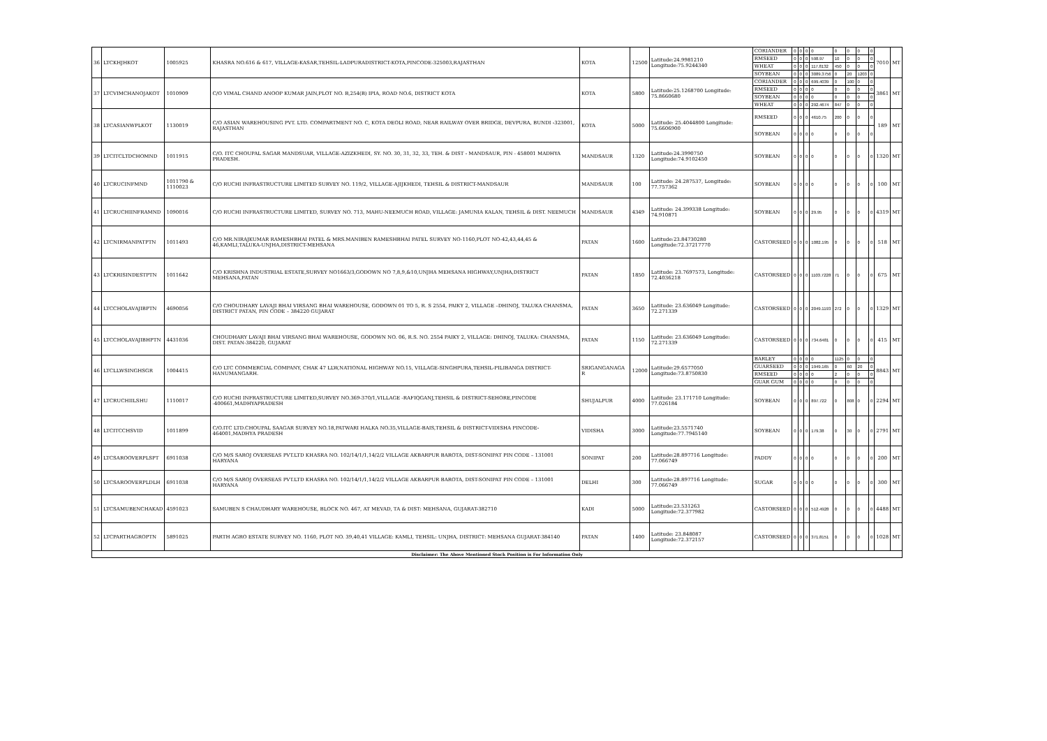| 36 | LTCKHJHKOT | 1005925 | KHASRA NO.616 & 617, VILLAGE-KASAR,TEHSIL-LADPURADISTRICT-KOTA,PINCODE-325003,RAJASTHAN | KOTA | 12500 | Latitude:24.9981210 Longitude:75.9244340 | CORIANDER | 0 | 0 | 0 | 0 | 0 | 0 | 0 | 0 | 7010 | MT |
| | | | | | | | RMSEED | 0 | 0 | 0 | 598.97 | 10 | 0 | 0 | 0 | | |
| | | | | | | | WHEAT | 0 | 0 | 0 | 117.8132 | 450 | 0 | 0 | 0 | | |
| | | | | | | | SOYBEAN | 0 | 0 | 0 | 3089.3756 | 0 | 20 | 1203 | 0 | | |
| 37 | LTCVIMCHANOJAKOT | 1010909 | C/O VIMAL CHAND ANOOP KUMAR JAIN,PLOT NO. B,254(B) IPIA, ROAD NO.6, DISTRICT KOTA | KOTA | 5800 | Latitude:25.1268700 Longitude: 75.8660680 | CORIANDER | 0 | 0 | 0 | 699.4039 | 0 | 100 | 0 | 0 | 3861 | MT |
| | | | | | | | RMSEED | 0 | 0 | 0 | 0 | 0 | 0 | 0 | 0 | | |
| | | | | | | | SOYBEAN | 0 | 0 | 0 | 0 | 0 | 0 | 0 | 0 | | |
| | | | | | | | WHEAT | 0 | 0 | 0 | 292.4674 | 847 | 0 | 0 | 0 | | |
| 38 | LTCASIANWPLKOT | 1130019 | C/O ASIAN WAREHOUSING PVT. LTD. COMPARTMENT NO. C, KOTA DEOLI ROAD, NEAR RAILWAY OVER BRIDGE, DEVPURA, BUNDI -323001, RAJASTHAN | KOTA | 5000 | Latitude: 25.4044800 Longitude: 75.6606900 | RMSEED | 0 | 0 | 0 | 4610.75 | 200 | 0 | 0 | 0 | 189 | MT |
| | | | | | | | SOYBEAN | 0 | 0 | 0 | 0 | 0 | 0 | 0 | 0 | | |
| 39 | LTCITCLTDCHOMND | 1011915 | C/O. ITC CHOUPAL SAGAR MANDSUAR, VILLAGE-AZIZKHEDI, SY. NO. 30, 31, 32, 33, TEH. & DIST - MANDSAUR, PIN - 458001 MADHYA PRADESH. | MANDSAUR | 1320 | Latitude:24.3990750 Longitude:74.9102450 | SOYBEAN | 0 | 0 | 0 | 0 | 0 | 0 | 0 | 0 | 1320 | MT |
| 40 | LTCRUCINFMND | 1011790 & 1110023 | C/O RUCHI INFRASTRUCTURE LIMITED SURVEY NO. 119/2, VILLAGE-AJIJKHEDI, TEHSIL & DISTRICT-MANDSAUR | MANDSAUR | 100 | Latitude: 24.287537, Longitude: 77.757362 | SOYBEAN | 0 | 0 | 0 | 0 | 0 | 0 | 0 | 0 | 100 | MT |
| 41 | LTCRUCHIINFRAMND | 1090016 | C/O RUCHI INFRASTRUCTURE LIMITED, SURVEY NO. 713, MAHU-NEEMUCH ROAD, VILLAGE: JAMUNIA KALAN, TEHSIL & DIST. NEEMUCH | MANDSAUR | 4349 | Latitude: 24.399338 Longitude: 74.910871 | SOYBEAN | 0 | 0 | 0 | 29.95 | 0 | 0 | 0 | 0 | 4319 | MT |
| 42 | LTCNIRMANPATPTN | 1011493 | C/O MR.NIRAJKUMAR RAMESHBHAI PATEL & MRS.MANIBEN RAMESHBHAI PATEL SURVEY NO-1160,PLOT NO-42,43,44,45 & 46,KAMLI,TALUKA-UNJHA,DISTRICT-MEHSANA | PATAN | 1600 | Latitude:23.84730280 Longitude:72.37217770 | CASTORSEED | 0 | 0 | 0 | 1082.195 | 0 | 0 | 0 | 0 | 518 | MT |
| 43 | LTCKRISINDESTPTN | 1011642 | C/O KRISHNA INDUSTRIAL ESTATE,SURVEY NO1663/3,GODOWN NO 7,8,9,&10,UNJHA MEHSANA HIGHWAY,UNJHA,DISTRICT MEHSANA,PATAN | PATAN | 1850 | Latitude: 23.7697573, Longitude: 72.4036218 | CASTORSEED | 0 | 0 | 0 | 1103.7228 | 71 | 0 | 0 | 0 | 675 | MT |
| 44 | LTCCHOLAVAJIBPTN | 4690056 | C/O CHOUDHARY LAVAJI BHAI VIRSANG BHAI WAREHOUSE, GODOWN 01 TO 5, R. S 2554, PAIKY 2, VILLAGE –DHINOJ, TALUKA CHANSMA, DISTRICT PATAN, PIN CODE – 384220 GUJARAT | PATAN | 3650 | Latitude: 23.636049 Longitude: 72.271339 | CASTORSEED | 0 | 0 | 0 | 2049.1193 | 272 | 0 | 0 | 0 | 1329 | MT |
| 45 | LTCCHOLAVAJIBHPTN | 4431036 | CHOUDHARY LAVAJI BHAI VIRSANG BHAI WAREHOUSE, GODOWN NO. 06, R.S. NO. 2554 PAIKY 2, VILLAGE: DHINOJ, TALUKA: CHANSMA, DIST. PATAN-384220, GUJARAT | PATAN | 1150 | Latitude: 23.636049 Longitude: 72.271339 | CASTORSEED | 0 | 0 | 0 | 734.6481 | 0 | 0 | 0 | 0 | 415 | MT |
| 46 | LTCLLWSINGHSGR | 1004415 | C/O LTC COMMERCIAL COMPANY, CHAK 47 LLW,NATIONAL HIGHWAY NO.15, VILLAGE-SINGHPURA,TEHSIL-PILIBANGA DISTRICT-HANUMANGARH. | SRIGANGANAGA R | 12000 | Latitude:29.6577050 Longitude:73.8750830 | BARLEY | 0 | 0 | 0 | 0 | 1125 | 0 | 0 | 0 | 8843 | MT |
| | | | | | | | GUARSEED | 0 | 0 | 0 | 1949.165 | 0 | 60 | 20 | 0 | | |
| | | | | | | | RMSEED | 0 | 0 | 0 | 0 | 2 | 0 | 0 | 0 | | |
| | | | | | | | GUAR GUM | 0 | 0 | 0 | 0 | 0 | 0 | 0 | 0 | | |
| 47 | LTCRUCHIILSHU | 1110017 | C/O RUCHI INFRASTRUCTURE LIMITED,SURVEY NO.369-370/1,VILLAGE -RAFIQGANJ,TEHSIL & DISTRICT-SEHORE,PINCODE -400661,MADHYAPRADESH | SHUJALPUR | 4000 | Latitude: 23.171710 Longitude: 77.026184 | SOYBEAN | 0 | 0 | 0 | 897.722 | 0 | 808 | 0 | 0 | 2294 | MT |
| 48 | LTCITCCHSVID | 1011899 | C/O.ITC LTD.CHOUPAL SAAGAR SURVEY NO.18,PATWARI HALKA NO.35,VILLAGE-BAIS,TEHSIL & DISTRICT-VIDISHA PINCODE-464001,MADHYA PRADESH | VIDISHA | 3000 | Latitude:23.5571740 Longitude:77.7945140 | SOYBEAN | 0 | 0 | 0 | 179.38 | 0 | 30 | 0 | 0 | 2791 | MT |
| 49 | LTCSAROOVERPLSPT | 6911038 | C/O M/S SAROJ OVERSEAS PVT.LTD KHASRA NO. 102/14/1/1,14/2/2 VILLAGE AKBARPUR BAROTA, DIST-SONIPAT PIN CODE – 131001 HARYANA | SONIPAT | 200 | Latitude:28.897716 Longitude: 77.066749 | PADDY | 0 | 0 | 0 | 0 | 0 | 0 | 0 | 0 | 200 | MT |
| 50 | LTCSAROOVERPLDLH | 6911038 | C/O M/S SAROJ OVERSEAS PVT.LTD KHASRA NO. 102/14/1/1,14/2/2 VILLAGE AKBARPUR BAROTA, DIST-SONIPAT PIN CODE – 131001 HARYANA | DELHI | 300 | Latitude:28.897716 Longitude: 77.066749 | SUGAR | 0 | 0 | 0 | 0 | 0 | 0 | 0 | 0 | 300 | MT |
| 51 | LTCSAMUBENCHAKAD | 4591023 | SAMUBEN S CHAUDHARY WAREHOUSE, BLOCK NO. 467, AT MEVAD, TA & DIST: MEHSANA, GUJARAT-382710 | KADI | 5000 | Latitude:23.531263 Longitude:72.377982 | CASTORSEED | 0 | 0 | 0 | 512.4928 | 0 | 0 | 0 | 0 | 4488 | MT |
| 52 | LTCPARTHAGROPTN | 5891025 | PARTH AGRO ESTATE SURVEY NO. 1160, PLOT NO. 39,40,41 VILLAGE: KAMLI, TEHSIL: UNJHA, DISTRICT: MEHSANA GUJARAT-384140 | PATAN | 1400 | Latitude: 23.848087 Longitude:72.372157 | CASTORSEED | 0 | 0 | 0 | 371.8151 | 0 | 0 | 0 | 0 | 1028 | MT |
| Disclaimer: The Above Mentioned Stock Position is For Information Only | | | | | | | | | | | | | | | | | |